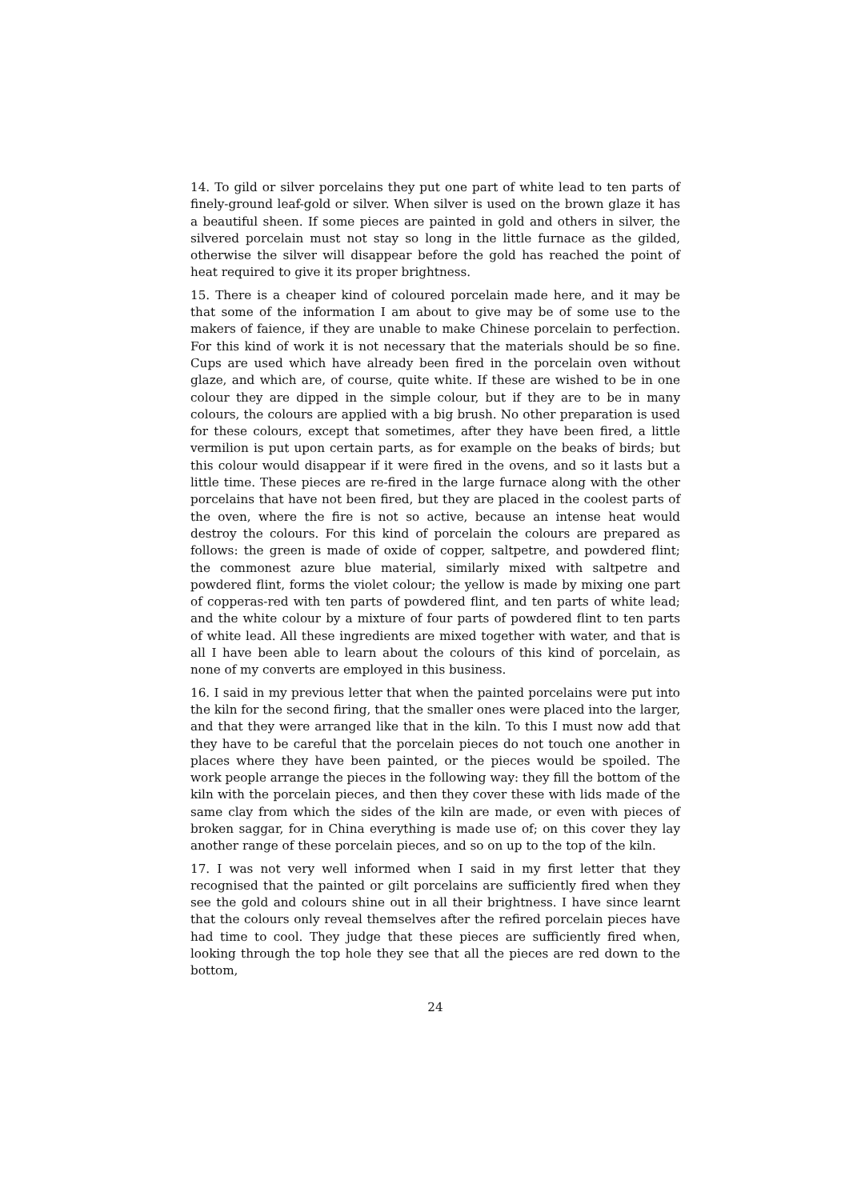14. To gild or silver porcelains they put one part of white lead to ten parts of finely-ground leaf-gold or silver. When silver is used on the brown glaze it has a beautiful sheen. If some pieces are painted in gold and others in silver, the silvered porcelain must not stay so long in the little furnace as the gilded, otherwise the silver will disappear before the gold has reached the point of heat required to give it its proper brightness.
15. There is a cheaper kind of coloured porcelain made here, and it may be that some of the information I am about to give may be of some use to the makers of faience, if they are unable to make Chinese porcelain to perfection. For this kind of work it is not necessary that the materials should be so fine. Cups are used which have already been fired in the porcelain oven without glaze, and which are, of course, quite white. If these are wished to be in one colour they are dipped in the simple colour, but if they are to be in many colours, the colours are applied with a big brush. No other preparation is used for these colours, except that sometimes, after they have been fired, a little vermilion is put upon certain parts, as for example on the beaks of birds; but this colour would disappear if it were fired in the ovens, and so it lasts but a little time. These pieces are re-fired in the large furnace along with the other porcelains that have not been fired, but they are placed in the coolest parts of the oven, where the fire is not so active, because an intense heat would destroy the colours. For this kind of porcelain the colours are prepared as follows: the green is made of oxide of copper, saltpetre, and powdered flint; the commonest azure blue material, similarly mixed with saltpetre and powdered flint, forms the violet colour; the yellow is made by mixing one part of copperas-red with ten parts of powdered flint, and ten parts of white lead; and the white colour by a mixture of four parts of powdered flint to ten parts of white lead. All these ingredients are mixed together with water, and that is all I have been able to learn about the colours of this kind of porcelain, as none of my converts are employed in this business.
16. I said in my previous letter that when the painted porcelains were put into the kiln for the second firing, that the smaller ones were placed into the larger, and that they were arranged like that in the kiln. To this I must now add that they have to be careful that the porcelain pieces do not touch one another in places where they have been painted, or the pieces would be spoiled. The work people arrange the pieces in the following way: they fill the bottom of the kiln with the porcelain pieces, and then they cover these with lids made of the same clay from which the sides of the kiln are made, or even with pieces of broken saggar, for in China everything is made use of; on this cover they lay another range of these porcelain pieces, and so on up to the top of the kiln.
17. I was not very well informed when I said in my first letter that they recognised that the painted or gilt porcelains are sufficiently fired when they see the gold and colours shine out in all their brightness. I have since learnt that the colours only reveal themselves after the refired porcelain pieces have had time to cool. They judge that these pieces are sufficiently fired when, looking through the top hole they see that all the pieces are red down to the bottom,
24